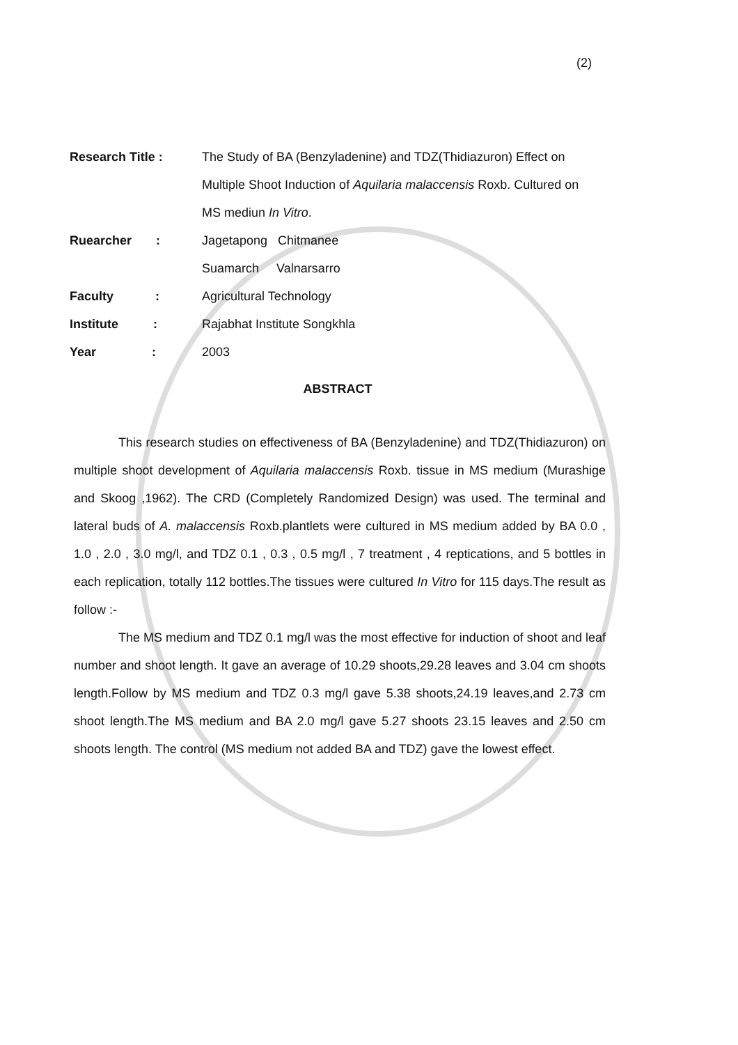(2)
Research Title : The Study of BA (Benzyladenine) and TDZ(Thidiazuron) Effect on Multiple Shoot Induction of Aquilaria malaccensis Roxb. Cultured on MS mediun In Vitro.
Ruearcher : Jagetapong Chitmanee
Suamarch Valnarsarro
Faculty :
Agricultural Technology
Institute :
Rajabhat Institute Songkhla
Year :
2003
ABSTRACT
This research studies on effectiveness of BA (Benzyladenine) and TDZ(Thidiazuron) on multiple shoot development of Aquilaria malaccensis Roxb. tissue in MS medium (Murashige and Skoog ,1962). The CRD (Completely Randomized Design) was used. The terminal and lateral buds of A. malaccensis Roxb.plantlets were cultured in MS medium added by BA 0.0 , 1.0 , 2.0 , 3.0 mg/l, and TDZ 0.1 , 0.3 , 0.5 mg/l , 7 treatment , 4 reptications, and 5 bottles in each replication, totally 112 bottles.The tissues were cultured In Vitro for 115 days.The result as follow :-
The MS medium and TDZ 0.1 mg/l was the most effective for induction of shoot and leaf number and shoot length. It gave an average of 10.29 shoots,29.28 leaves and 3.04 cm shoots length.Follow by MS medium and TDZ 0.3 mg/l gave 5.38 shoots,24.19 leaves,and 2.73 cm shoot length.The MS medium and BA 2.0 mg/l gave 5.27 shoots 23.15 leaves and 2.50 cm shoots length. The control (MS medium not added BA and TDZ) gave the lowest effect.